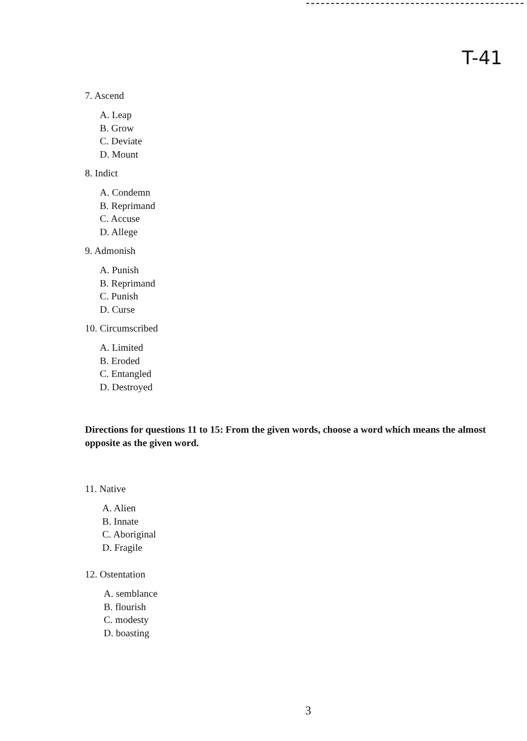T-41
7. Ascend
A. Leap
B. Grow
C. Deviate
D. Mount
8. Indict
A. Condemn
B. Reprimand
C. Accuse
D. Allege
9. Admonish
A. Punish
B. Reprimand
C. Punish
D. Curse
10. Circumscribed
A. Limited
B. Eroded
C. Entangled
D. Destroyed
Directions for questions 11 to 15: From the given words, choose a word which means the almost opposite as the given word.
11. Native
A. Alien
B. Innate
C. Aboriginal
D. Fragile
12. Ostentation
A. semblance
B. flourish
C. modesty
D. boasting
3